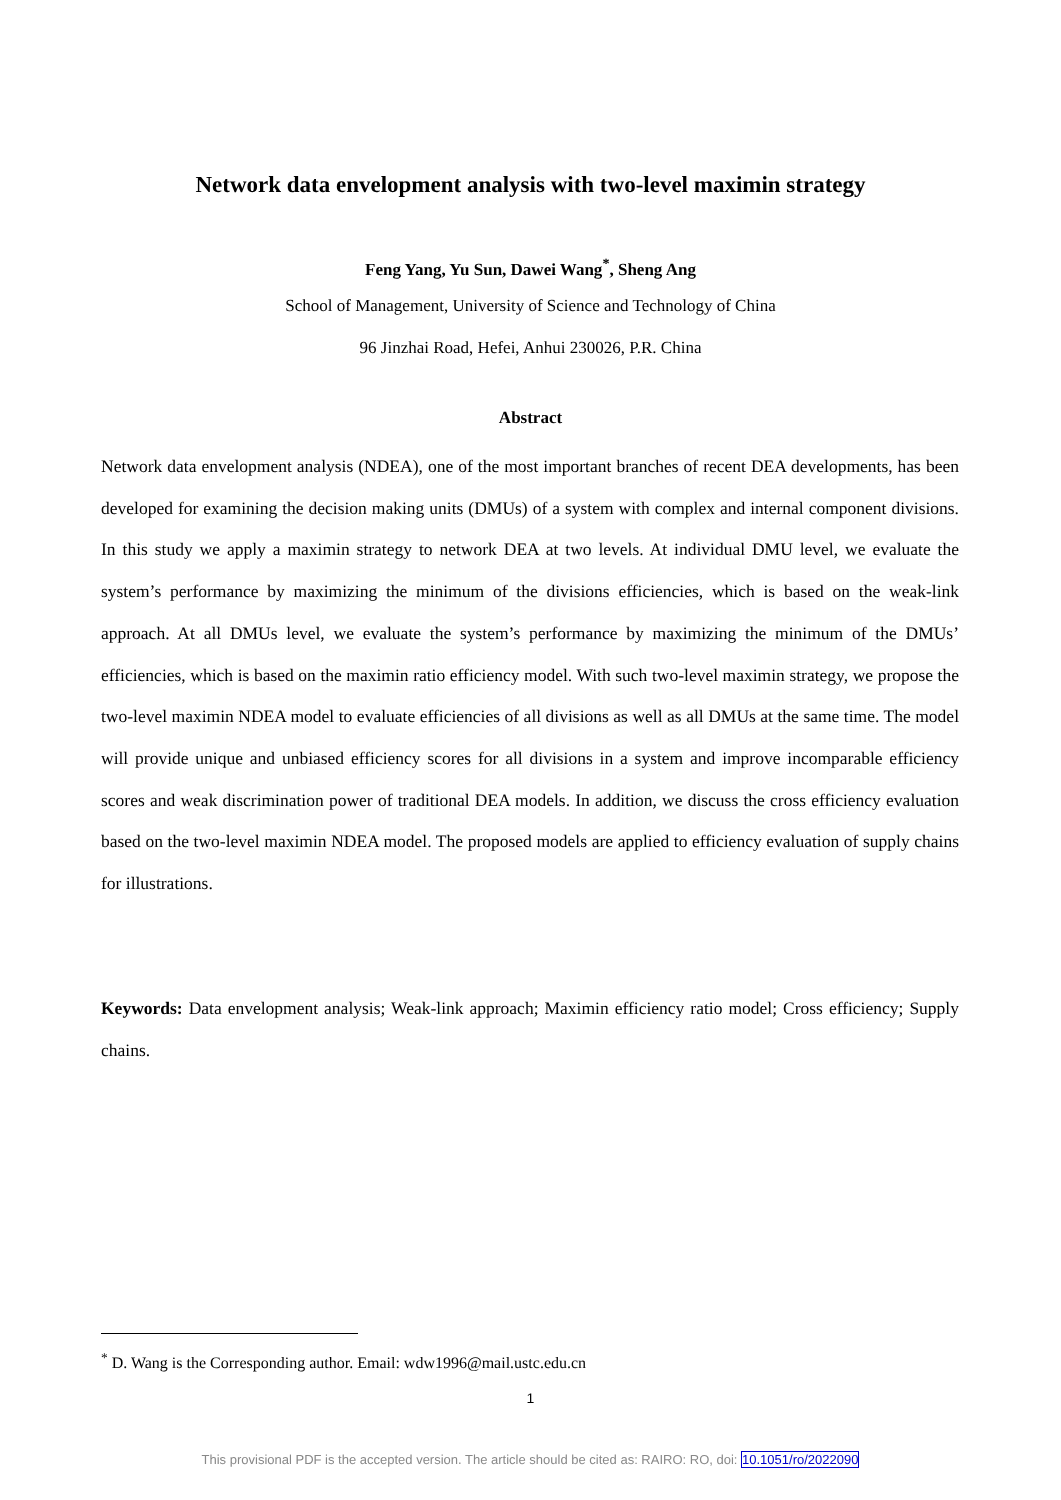Network data envelopment analysis with two-level maximin strategy
Feng Yang, Yu Sun, Dawei Wang<sup>*</sup>, Sheng Ang
School of Management, University of Science and Technology of China
96 Jinzhai Road, Hefei, Anhui 230026, P.R. China
Abstract
Network data envelopment analysis (NDEA), one of the most important branches of recent DEA developments, has been developed for examining the decision making units (DMUs) of a system with complex and internal component divisions. In this study we apply a maximin strategy to network DEA at two levels. At individual DMU level, we evaluate the system’s performance by maximizing the minimum of the divisions efficiencies, which is based on the weak-link approach. At all DMUs level, we evaluate the system’s performance by maximizing the minimum of the DMUs’ efficiencies, which is based on the maximin ratio efficiency model. With such two-level maximin strategy, we propose the two-level maximin NDEA model to evaluate efficiencies of all divisions as well as all DMUs at the same time. The model will provide unique and unbiased efficiency scores for all divisions in a system and improve incomparable efficiency scores and weak discrimination power of traditional DEA models. In addition, we discuss the cross efficiency evaluation based on the two-level maximin NDEA model. The proposed models are applied to efficiency evaluation of supply chains for illustrations.
Keywords: Data envelopment analysis; Weak-link approach; Maximin efficiency ratio model; Cross efficiency; Supply chains.
<sup>*</sup> D. Wang is the Corresponding author. Email: wdw1996@mail.ustc.edu.cn
1
This provisional PDF is the accepted version. The article should be cited as: RAIRO: RO, doi: 10.1051/ro/2022090